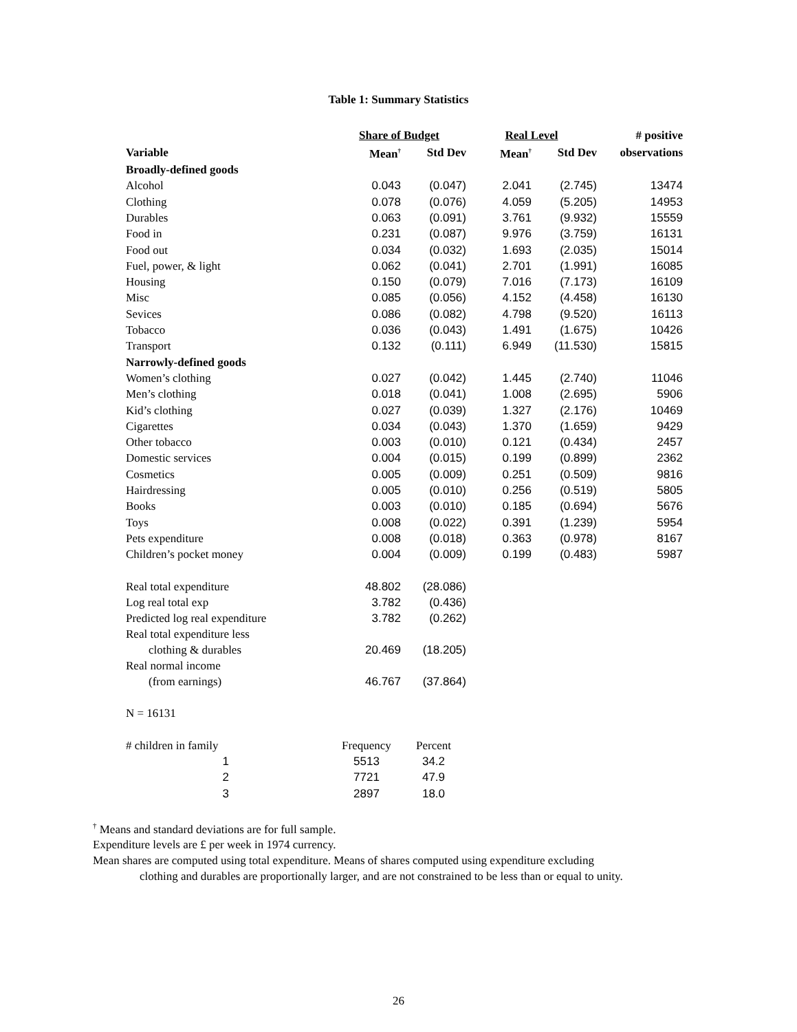Table 1: Summary Statistics
| | Share of Budget | | Real Level | | # positive |
| --- | --- | --- | --- | --- | --- |
| Variable | Mean<sup>†</sup> | Std Dev | Mean<sup>†</sup> | Std Dev | observations |
| Broadly-defined goods | | | | | |
| Alcohol | 0.043 | (0.047) | 2.041 | (2.745) | 13474 |
| Clothing | 0.078 | (0.076) | 4.059 | (5.205) | 14953 |
| Durables | 0.063 | (0.091) | 3.761 | (9.932) | 15559 |
| Food in | 0.231 | (0.087) | 9.976 | (3.759) | 16131 |
| Food out | 0.034 | (0.032) | 1.693 | (2.035) | 15014 |
| Fuel, power, & light | 0.062 | (0.041) | 2.701 | (1.991) | 16085 |
| Housing | 0.150 | (0.079) | 7.016 | (7.173) | 16109 |
| Misc | 0.085 | (0.056) | 4.152 | (4.458) | 16130 |
| Sevices | 0.086 | (0.082) | 4.798 | (9.520) | 16113 |
| Tobacco | 0.036 | (0.043) | 1.491 | (1.675) | 10426 |
| Transport | 0.132 | (0.111) | 6.949 | (11.530) | 15815 |
| Narrowly-defined goods | | | | | |
| Women’s clothing | 0.027 | (0.042) | 1.445 | (2.740) | 11046 |
| Men’s clothing | 0.018 | (0.041) | 1.008 | (2.695) | 5906 |
| Kid’s clothing | 0.027 | (0.039) | 1.327 | (2.176) | 10469 |
| Cigarettes | 0.034 | (0.043) | 1.370 | (1.659) | 9429 |
| Other tobacco | 0.003 | (0.010) | 0.121 | (0.434) | 2457 |
| Domestic services | 0.004 | (0.015) | 0.199 | (0.899) | 2362 |
| Cosmetics | 0.005 | (0.009) | 0.251 | (0.509) | 9816 |
| Hairdressing | 0.005 | (0.010) | 0.256 | (0.519) | 5805 |
| Books | 0.003 | (0.010) | 0.185 | (0.694) | 5676 |
| Toys | 0.008 | (0.022) | 0.391 | (1.239) | 5954 |
| Pets expenditure | 0.008 | (0.018) | 0.363 | (0.978) | 8167 |
| Children’s pocket money | 0.004 | (0.009) | 0.199 | (0.483) | 5987 |
| Real total expenditure | 48.802 | (28.086) | | | |
| Log real total exp | 3.782 | (0.436) | | | |
| Predicted log real expenditure | 3.782 | (0.262) | | | |
| Real total expenditure less clothing & durables | 20.469 | (18.205) | | | |
| Real normal income (from earnings) | 46.767 | (37.864) | | | |
| N = 16131 | | | | | |
| # children in family | Frequency | Percent | | | |
| 1 | 5513 | 34.2 | | | |
| 2 | 7721 | 47.9 | | | |
| 3 | 2897 | 18.0 | | | |
<sup>†</sup> Means and standard deviations are for full sample.
Expenditure levels are £ per week in 1974 currency.
Mean shares are computed using total expenditure. Means of shares computed using expenditure excluding
clothing and durables are proportionally larger, and are not constrained to be less than or equal to unity.
26